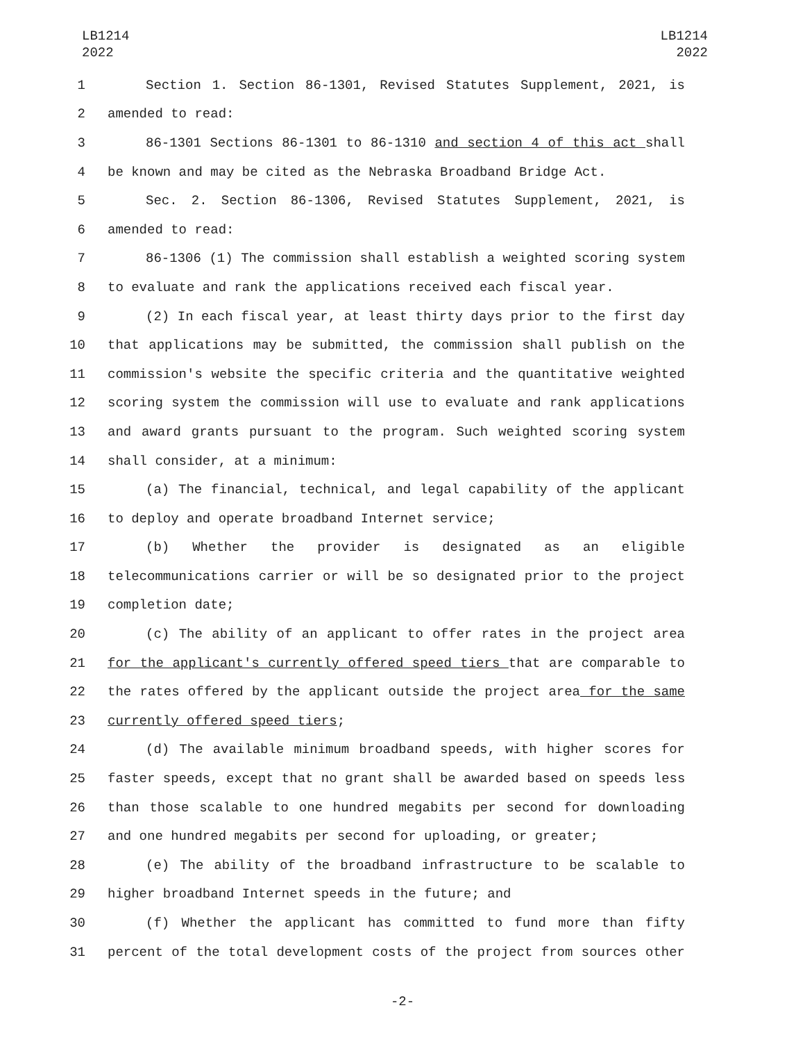LB1214
2022
LB1214
2022
1 Section 1. Section 86-1301, Revised Statutes Supplement, 2021, is
2 amended to read:
3 86-1301 Sections 86-1301 to 86-1310 and section 4 of this act shall
4 be known and may be cited as the Nebraska Broadband Bridge Act.
5 Sec. 2. Section 86-1306, Revised Statutes Supplement, 2021, is
6 amended to read:
7 86-1306 (1) The commission shall establish a weighted scoring system
8 to evaluate and rank the applications received each fiscal year.
9 (2) In each fiscal year, at least thirty days prior to the first day
10 that applications may be submitted, the commission shall publish on the
11 commission's website the specific criteria and the quantitative weighted
12 scoring system the commission will use to evaluate and rank applications
13 and award grants pursuant to the program. Such weighted scoring system
14 shall consider, at a minimum:
15 (a) The financial, technical, and legal capability of the applicant
16 to deploy and operate broadband Internet service;
17 (b) Whether the provider is designated as an eligible
18 telecommunications carrier or will be so designated prior to the project
19 completion date;
20 (c) The ability of an applicant to offer rates in the project area
21 for the applicant's currently offered speed tiers that are comparable to
22 the rates offered by the applicant outside the project area for the same
23 currently offered speed tiers;
24 (d) The available minimum broadband speeds, with higher scores for
25 faster speeds, except that no grant shall be awarded based on speeds less
26 than those scalable to one hundred megabits per second for downloading
27 and one hundred megabits per second for uploading, or greater;
28 (e) The ability of the broadband infrastructure to be scalable to
29 higher broadband Internet speeds in the future; and
30 (f) Whether the applicant has committed to fund more than fifty
31 percent of the total development costs of the project from sources other
-2-